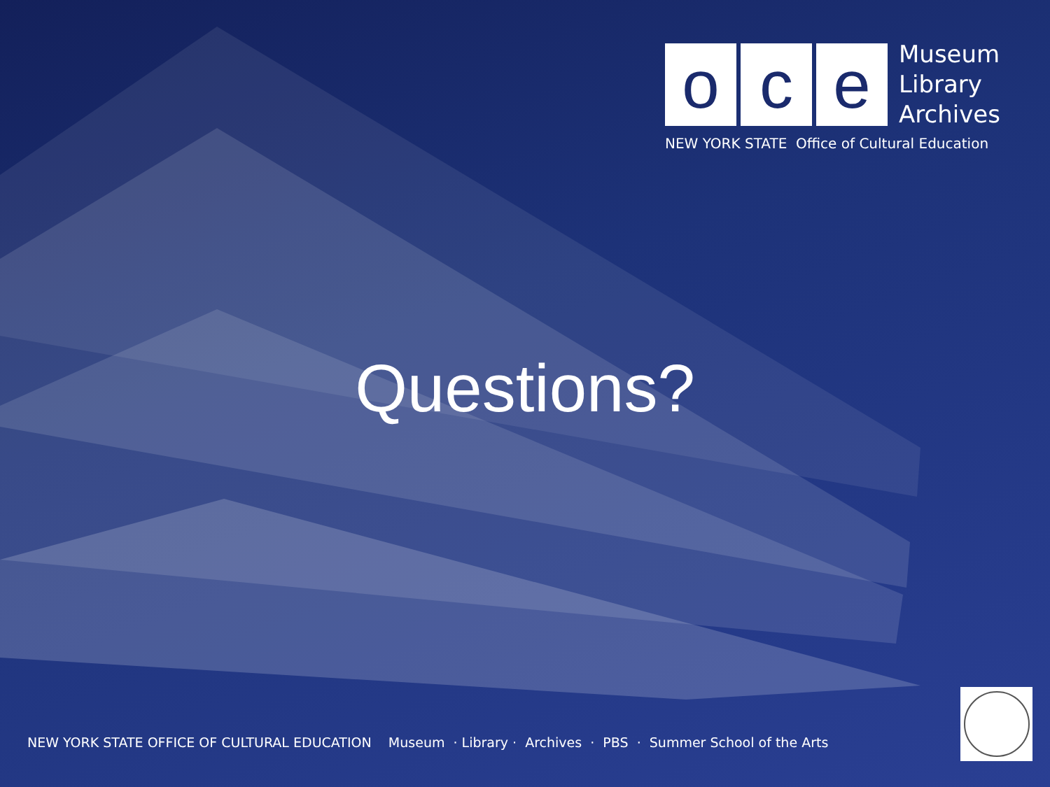o c e
Museum
Library
Archives
NEW YORK STATE Office of Cultural Education
Questions?
NEW YORK STATE OFFICE OF CULTURAL EDUCATION Museum · Library · Archives · PBS · Summer School of the Arts